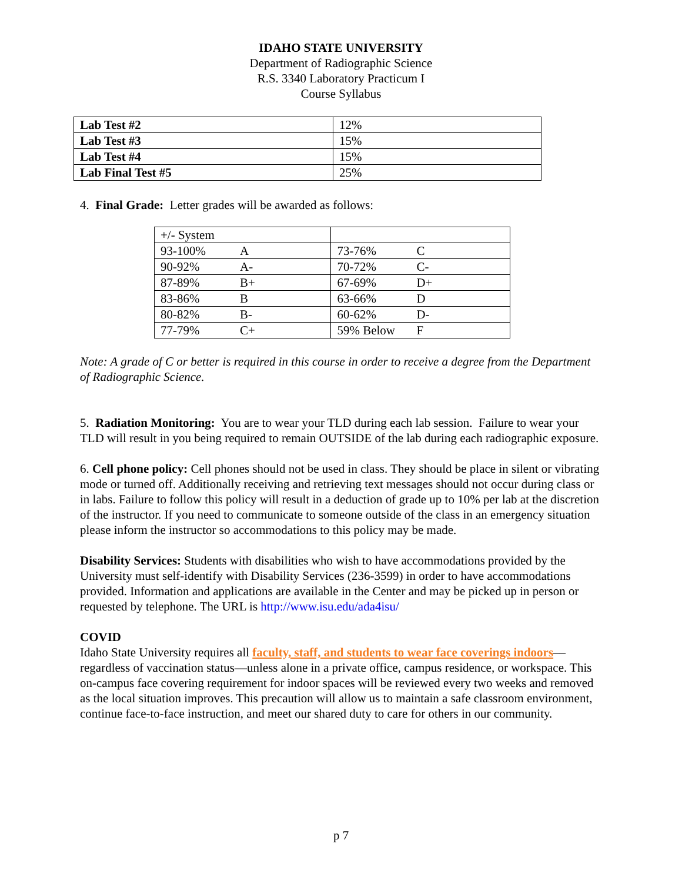IDAHO STATE UNIVERSITY
Department of Radiographic Science
R.S. 3340 Laboratory Practicum I
Course Syllabus
| Lab Test #2 | 12% |
| Lab Test #3 | 15% |
| Lab Test #4 | 15% |
| Lab Final Test #5 | 25% |
4. Final Grade: Letter grades will be awarded as follows:
| +/- System | | | |
| 93-100% | A | 73-76% | C |
| 90-92% | A- | 70-72% | C- |
| 87-89% | B+ | 67-69% | D+ |
| 83-86% | B | 63-66% | D |
| 80-82% | B- | 60-62% | D- |
| 77-79% | C+ | 59% Below | F |
Note: A grade of C or better is required in this course in order to receive a degree from the Department of Radiographic Science.
5. Radiation Monitoring: You are to wear your TLD during each lab session. Failure to wear your TLD will result in you being required to remain OUTSIDE of the lab during each radiographic exposure.
6. Cell phone policy: Cell phones should not be used in class. They should be place in silent or vibrating mode or turned off. Additionally receiving and retrieving text messages should not occur during class or in labs. Failure to follow this policy will result in a deduction of grade up to 10% per lab at the discretion of the instructor. If you need to communicate to someone outside of the class in an emergency situation please inform the instructor so accommodations to this policy may be made.
Disability Services: Students with disabilities who wish to have accommodations provided by the University must self-identify with Disability Services (236-3599) in order to have accommodations provided. Information and applications are available in the Center and may be picked up in person or requested by telephone. The URL is http://www.isu.edu/ada4isu/
COVID
Idaho State University requires all faculty, staff, and students to wear face coverings indoors––regardless of vaccination status—unless alone in a private office, campus residence, or workspace. This on-campus face covering requirement for indoor spaces will be reviewed every two weeks and removed as the local situation improves. This precaution will allow us to maintain a safe classroom environment, continue face-to-face instruction, and meet our shared duty to care for others in our community.
p 7